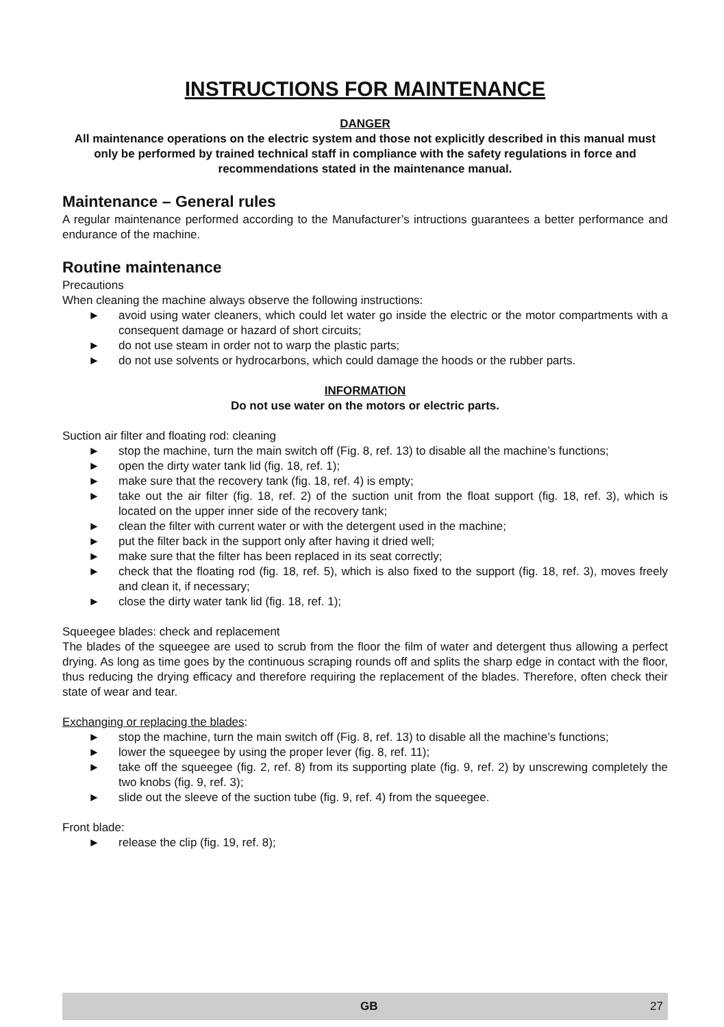INSTRUCTIONS FOR MAINTENANCE
DANGER
All maintenance operations on the electric system and those not explicitly described in this manual must only be performed by trained technical staff in compliance with the safety regulations in force and recommendations stated in the maintenance manual.
Maintenance – General rules
A regular maintenance performed according to the Manufacturer’s intructions guarantees a better performance and endurance of the machine.
Routine maintenance
Precautions
When cleaning the machine always observe the following instructions:
► avoid using water cleaners, which could let water go inside the electric or the motor compartments with a consequent damage or hazard of short circuits;
► do not use steam in order not to warp the plastic parts;
► do not use solvents or hydrocarbons, which could damage the hoods or the rubber parts.
INFORMATION
Do not use water on the motors or electric parts.
Suction air filter and floating rod: cleaning
► stop the machine, turn the main switch off (Fig. 8, ref. 13) to disable all the machine’s functions;
► open the dirty water tank lid (fig. 18, ref. 1);
► make sure that the recovery tank (fig. 18, ref. 4) is empty;
► take out the air filter (fig. 18, ref. 2) of the suction unit from the float support (fig. 18, ref. 3), which is located on the upper inner side of the recovery tank;
► clean the filter with current water or with the detergent used in the machine;
► put the filter back in the support only after having it dried well;
► make sure that the filter has been replaced in its seat correctly;
► check that the floating rod (fig. 18, ref. 5), which is also fixed to the support (fig. 18, ref. 3), moves freely and clean it, if necessary;
► close the dirty water tank lid (fig. 18, ref. 1);
Squeegee blades: check and replacement
The blades of the squeegee are used to scrub from the floor the film of water and detergent thus allowing a perfect drying. As long as time goes by the continuous scraping rounds off and splits the sharp edge in contact with the floor, thus reducing the drying efficacy and therefore requiring the replacement of the blades. Therefore, often check their state of wear and tear.
Exchanging or replacing the blades:
► stop the machine, turn the main switch off (Fig. 8, ref. 13) to disable all the machine’s functions;
► lower the squeegee by using the proper lever (fig. 8, ref. 11);
► take off the squeegee (fig. 2, ref. 8) from its supporting plate (fig. 9, ref. 2) by unscrewing completely the two knobs (fig. 9, ref. 3);
► slide out the sleeve of the suction tube (fig. 9, ref. 4) from the squeegee.
Front blade:
► release the clip (fig. 19, ref. 8);
GB 27